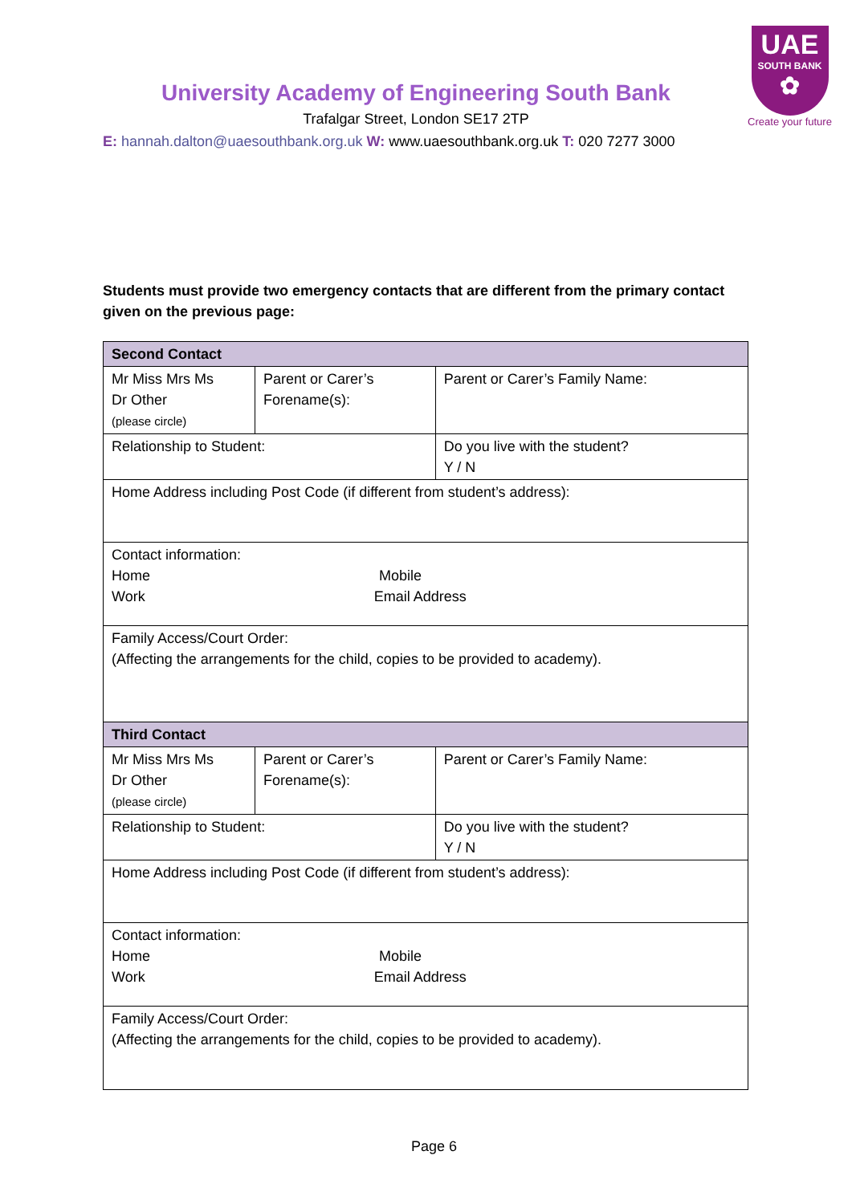UAE
SOUTH BANK
✿
Create your future
University Academy of Engineering South Bank
Trafalgar Street, London SE17 2TP
E: hannah.dalton@uaesouthbank.org.uk W: www.uaesouthbank.org.uk T: 020 7277 3000
Students must provide two emergency contacts that are different from the primary contact given on the previous page:
| Second Contact | | | |
| Mr Miss Mrs Ms Dr Other (please circle) | Parent or Carer’s Forename(s): | | Parent or Carer’s Family Name: |
| Relationship to Student: | | | Do you live with the student? Y / N |
| Home Address including Post Code (if different from student’s address): | | | |
| Contact information: Home Mobile Work Email Address | | | |
| Family Access/Court Order: (Affecting the arrangements for the child, copies to be provided to academy). | | | |
| Third Contact | | | |
| Mr Miss Mrs Ms Dr Other (please circle) | Parent or Carer’s Forename(s): | | Parent or Carer’s Family Name: |
| Relationship to Student: | | Do you live with the student? Y / N | |
| Home Address including Post Code (if different from student’s address): | | | |
| Contact information: Home Mobile Work Email Address | | | |
| Family Access/Court Order: (Affecting the arrangements for the child, copies to be provided to academy). | | | |
Page 6